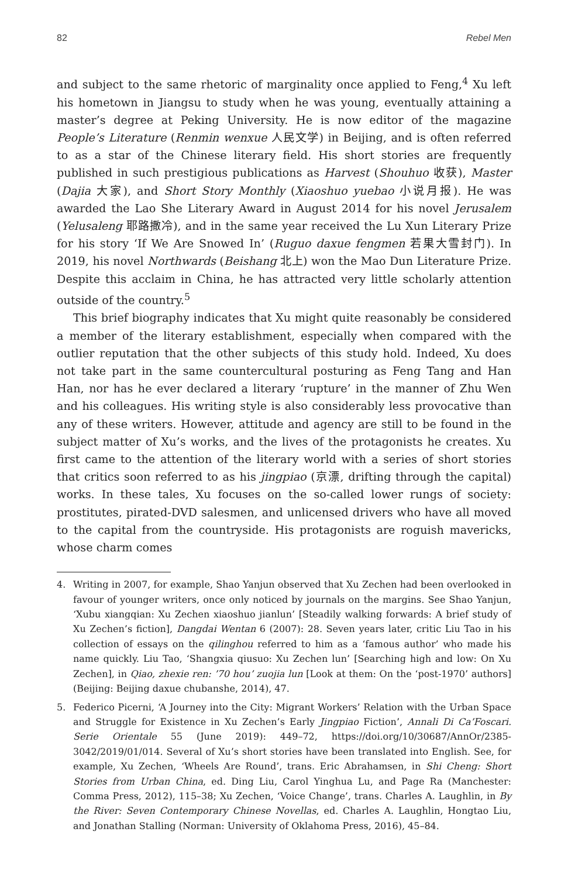82 Rebel Men
and subject to the same rhetoric of marginality once applied to Feng,<sup>4</sup> Xu left his hometown in Jiangsu to study when he was young, eventually attaining a master’s degree at Peking University. He is now editor of the magazine People’s Literature (Renmin wenxue 人民文学) in Beijing, and is often referred to as a star of the Chinese literary field. His short stories are frequently published in such prestigious publications as Harvest (Shouhuo 收获), Master (Dajia 大家), and Short Story Monthly (Xiaoshuo yuebao 小说月报). He was awarded the Lao She Literary Award in August 2014 for his novel Jerusalem (Yelusaleng 耶路撒冷), and in the same year received the Lu Xun Literary Prize for his story ‘If We Are Snowed In’ (Ruguo daxue fengmen 若果大雪封门). In 2019, his novel Northwards (Beishang 北上) won the Mao Dun Literature Prize. Despite this acclaim in China, he has attracted very little scholarly attention outside of the country.<sup>5</sup>
This brief biography indicates that Xu might quite reasonably be considered a member of the literary establishment, especially when compared with the outlier reputation that the other subjects of this study hold. Indeed, Xu does not take part in the same countercultural posturing as Feng Tang and Han Han, nor has he ever declared a literary ‘rupture’ in the manner of Zhu Wen and his colleagues. His writing style is also considerably less provocative than any of these writers. However, attitude and agency are still to be found in the subject matter of Xu’s works, and the lives of the protagonists he creates. Xu first came to the attention of the literary world with a series of short stories that critics soon referred to as his jingpiao (京漂, drifting through the capital) works. In these tales, Xu focuses on the so-called lower rungs of society: prostitutes, pirated-DVD salesmen, and unlicensed drivers who have all moved to the capital from the countryside. His protagonists are roguish mavericks, whose charm comes
4. Writing in 2007, for example, Shao Yanjun observed that Xu Zechen had been overlooked in favour of younger writers, once only noticed by journals on the margins. See Shao Yanjun, ‘Xubu xiangqian: Xu Zechen xiaoshuo jianlun’ [Steadily walking forwards: A brief study of Xu Zechen’s fiction], Dangdai Wentan 6 (2007): 28. Seven years later, critic Liu Tao in his collection of essays on the qilinghou referred to him as a ‘famous author’ who made his name quickly. Liu Tao, ‘Shangxia qiusuo: Xu Zechen lun’ [Searching high and low: On Xu Zechen], in Qiao, zhexie ren: ’70 hou’ zuojia lun [Look at them: On the ‘post-1970’ authors] (Beijing: Beijing daxue chubanshe, 2014), 47.
5. Federico Picerni, ‘A Journey into the City: Migrant Workers’ Relation with the Urban Space and Struggle for Existence in Xu Zechen’s Early Jingpiao Fiction’, Annali Di Ca’Foscari. Serie Orientale 55 (June 2019): 449–72, https://doi.org/10/30687/AnnOr/2385-3042/2019/01/014. Several of Xu’s short stories have been translated into English. See, for example, Xu Zechen, ‘Wheels Are Round’, trans. Eric Abrahamsen, in Shi Cheng: Short Stories from Urban China, ed. Ding Liu, Carol Yinghua Lu, and Page Ra (Manchester: Comma Press, 2012), 115–38; Xu Zechen, ‘Voice Change’, trans. Charles A. Laughlin, in By the River: Seven Contemporary Chinese Novellas, ed. Charles A. Laughlin, Hongtao Liu, and Jonathan Stalling (Norman: University of Oklahoma Press, 2016), 45–84.